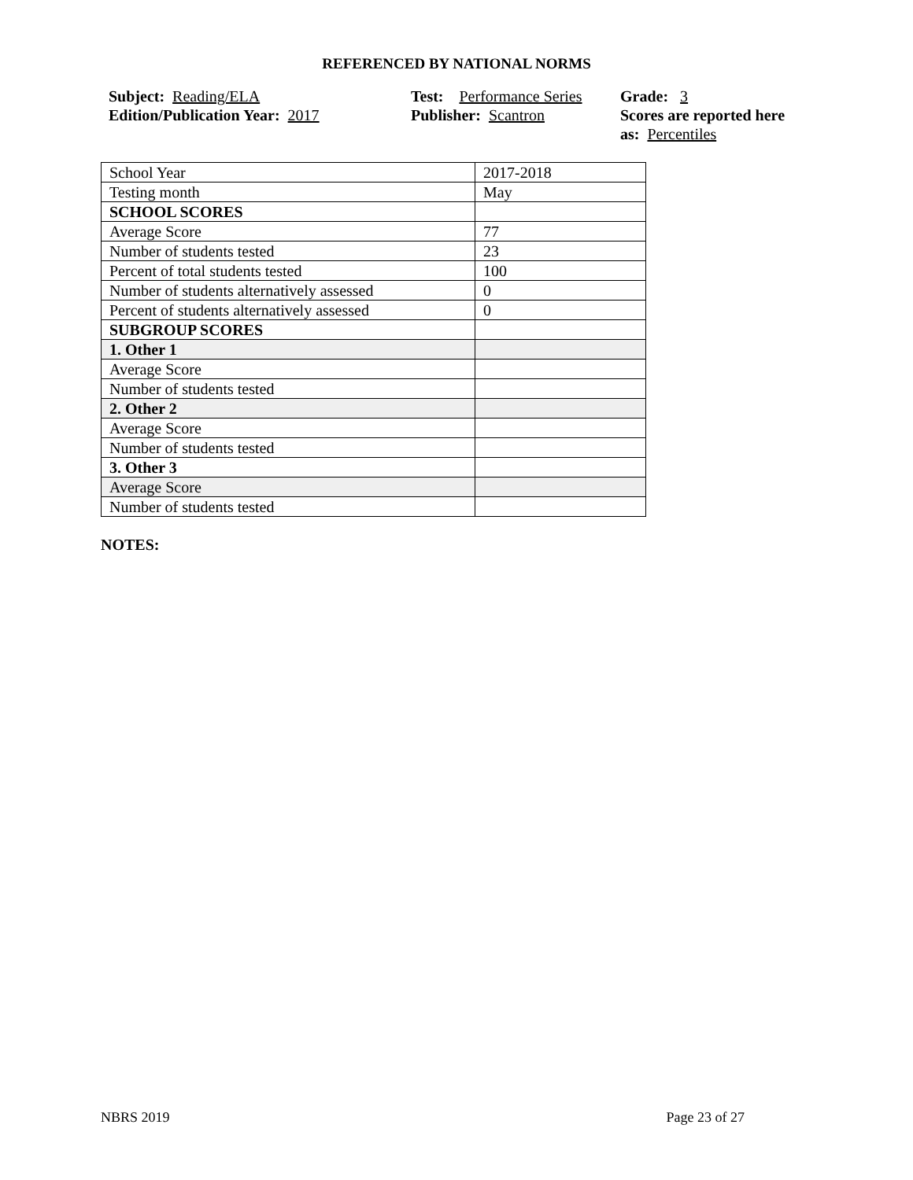REFERENCED BY NATIONAL NORMS
Subject: Reading/ELA
Edition/Publication Year: 2017
Test: Performance Series
Publisher: Scantron
Grade: 3
Scores are reported here as: Percentiles
| School Year | 2017-2018 |
| Testing month | May |
| SCHOOL SCORES | |
| Average Score | 77 |
| Number of students tested | 23 |
| Percent of total students tested | 100 |
| Number of students alternatively assessed | 0 |
| Percent of students alternatively assessed | 0 |
| SUBGROUP SCORES | |
| 1. Other 1 | |
| Average Score | |
| Number of students tested | |
| 2. Other 2 | |
| Average Score | |
| Number of students tested | |
| 3. Other 3 | |
| Average Score | |
| Number of students tested | |
NOTES:
NBRS 2019 Page 23 of 27